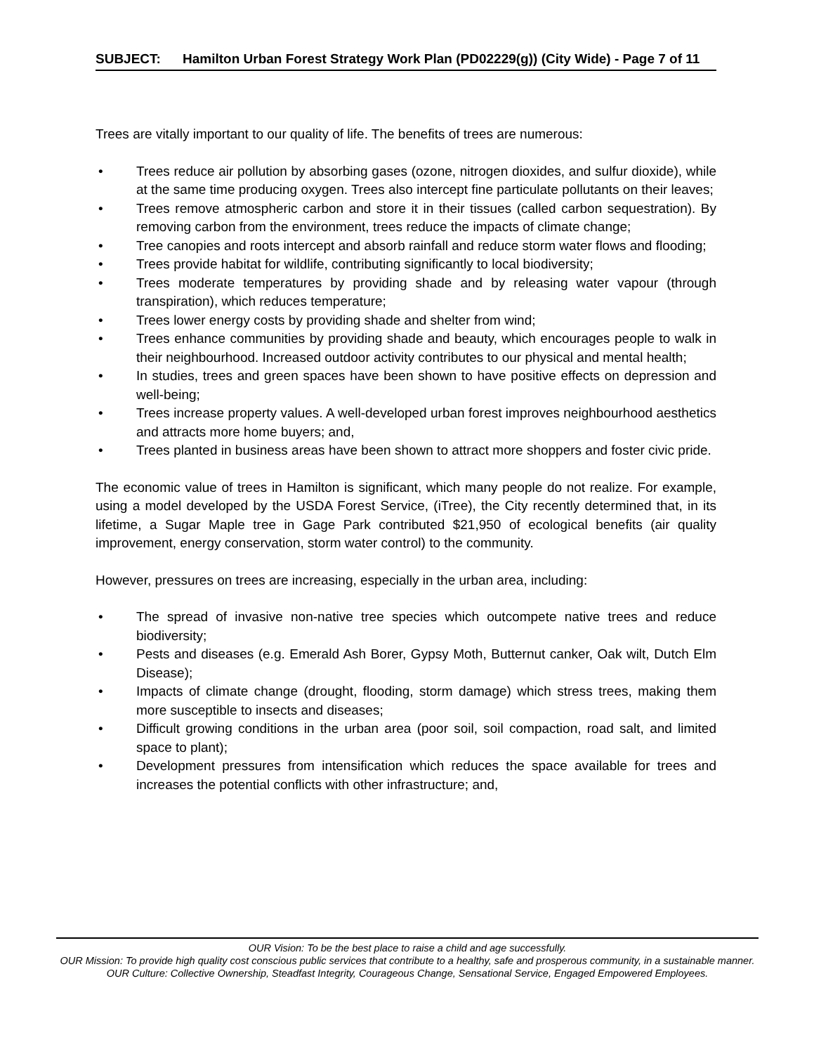| SUBJECT: | Hamilton Urban Forest Strategy Work Plan (PD02229(g)) (City Wide) - Page 7 of 11 |
Trees are vitally important to our quality of life. The benefits of trees are numerous:
• Trees reduce air pollution by absorbing gases (ozone, nitrogen dioxides, and sulfur dioxide), while at the same time producing oxygen. Trees also intercept fine particulate pollutants on their leaves;
• Trees remove atmospheric carbon and store it in their tissues (called carbon sequestration). By removing carbon from the environment, trees reduce the impacts of climate change;
• Tree canopies and roots intercept and absorb rainfall and reduce storm water flows and flooding;
• Trees provide habitat for wildlife, contributing significantly to local biodiversity;
• Trees moderate temperatures by providing shade and by releasing water vapour (through transpiration), which reduces temperature;
• Trees lower energy costs by providing shade and shelter from wind;
• Trees enhance communities by providing shade and beauty, which encourages people to walk in their neighbourhood. Increased outdoor activity contributes to our physical and mental health;
• In studies, trees and green spaces have been shown to have positive effects on depression and well-being;
• Trees increase property values. A well-developed urban forest improves neighbourhood aesthetics and attracts more home buyers; and,
• Trees planted in business areas have been shown to attract more shoppers and foster civic pride.
The economic value of trees in Hamilton is significant, which many people do not realize. For example, using a model developed by the USDA Forest Service, (iTree), the City recently determined that, in its lifetime, a Sugar Maple tree in Gage Park contributed $21,950 of ecological benefits (air quality improvement, energy conservation, storm water control) to the community.
However, pressures on trees are increasing, especially in the urban area, including:
• The spread of invasive non-native tree species which outcompete native trees and reduce biodiversity;
• Pests and diseases (e.g. Emerald Ash Borer, Gypsy Moth, Butternut canker, Oak wilt, Dutch Elm Disease);
• Impacts of climate change (drought, flooding, storm damage) which stress trees, making them more susceptible to insects and diseases;
• Difficult growing conditions in the urban area (poor soil, soil compaction, road salt, and limited space to plant);
• Development pressures from intensification which reduces the space available for trees and increases the potential conflicts with other infrastructure; and,
OUR Vision: To be the best place to raise a child and age successfully.
OUR Mission: To provide high quality cost conscious public services that contribute to a healthy, safe and prosperous community, in a sustainable manner.
OUR Culture: Collective Ownership, Steadfast Integrity, Courageous Change, Sensational Service, Engaged Empowered Employees.